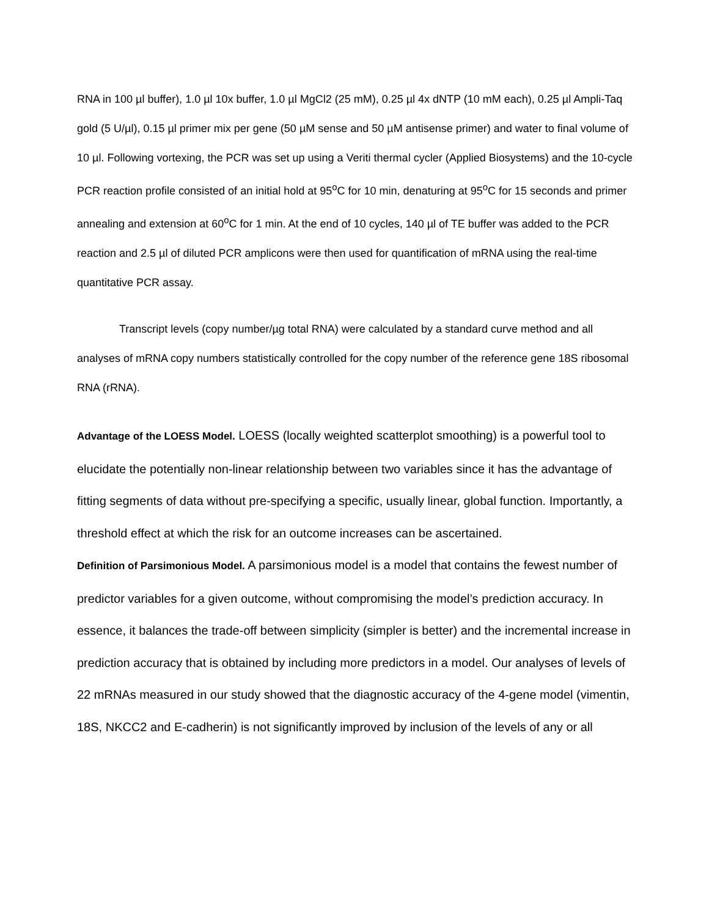RNA in 100 µl buffer), 1.0 µl 10x buffer, 1.0 µl MgCl2 (25 mM), 0.25 µl 4x dNTP (10 mM each), 0.25 µl Ampli-Taq gold (5 U/µl), 0.15 µl primer mix per gene (50 µM sense and 50 µM antisense primer) and water to final volume of 10 µl. Following vortexing, the PCR was set up using a Veriti thermal cycler (Applied Biosystems) and the 10-cycle PCR reaction profile consisted of an initial hold at 95<sup>o</sup>C for 10 min, denaturing at 95<sup>o</sup>C for 15 seconds and primer annealing and extension at 60<sup>o</sup>C for 1 min. At the end of 10 cycles, 140 µl of TE buffer was added to the PCR reaction and 2.5 µl of diluted PCR amplicons were then used for quantification of mRNA using the real-time quantitative PCR assay.
Transcript levels (copy number/µg total RNA) were calculated by a standard curve method and all analyses of mRNA copy numbers statistically controlled for the copy number of the reference gene 18S ribosomal RNA (rRNA).
Advantage of the LOESS Model. LOESS (locally weighted scatterplot smoothing) is a powerful tool to elucidate the potentially non-linear relationship between two variables since it has the advantage of fitting segments of data without pre-specifying a specific, usually linear, global function. Importantly, a threshold effect at which the risk for an outcome increases can be ascertained.
Definition of Parsimonious Model. A parsimonious model is a model that contains the fewest number of predictor variables for a given outcome, without compromising the model’s prediction accuracy. In essence, it balances the trade-off between simplicity (simpler is better) and the incremental increase in prediction accuracy that is obtained by including more predictors in a model. Our analyses of levels of 22 mRNAs measured in our study showed that the diagnostic accuracy of the 4-gene model (vimentin, 18S, NKCC2 and E-cadherin) is not significantly improved by inclusion of the levels of any or all